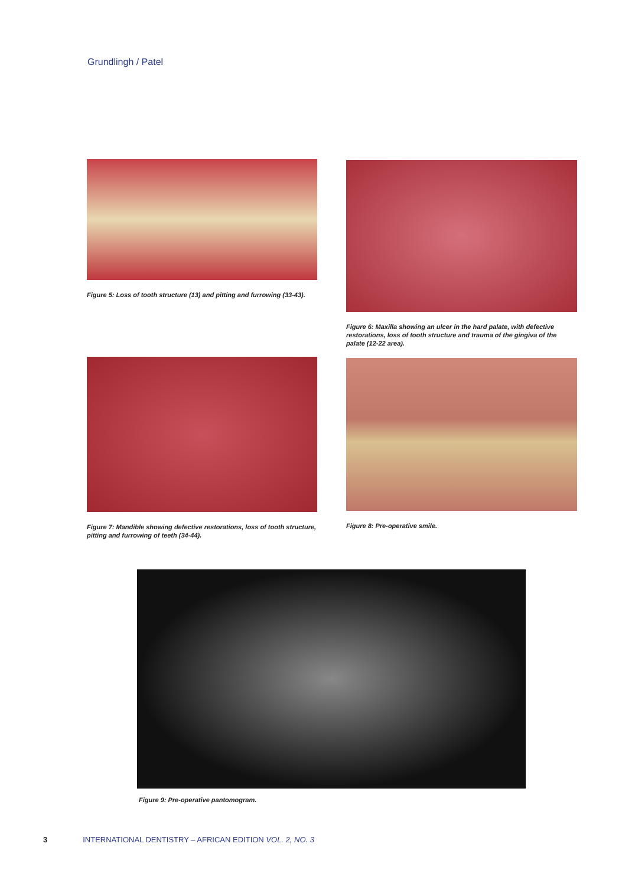Grundlingh / Patel
Figure 5: Loss of tooth structure (13) and pitting and furrowing (33-43).
Figure 6: Maxilla showing an ulcer in the hard palate, with defective restorations, loss of tooth structure and trauma of the gingiva of the palate (12-22 area).
Figure 7: Mandible showing defective restorations, loss of tooth structure, pitting and furrowing of teeth (34-44).
Figure 8: Pre-operative smile.
Figure 9: Pre-operative pantomogram.
3 INTERNATIONAL DENTISTRY – AFRICAN EDITION VOL. 2, NO. 3